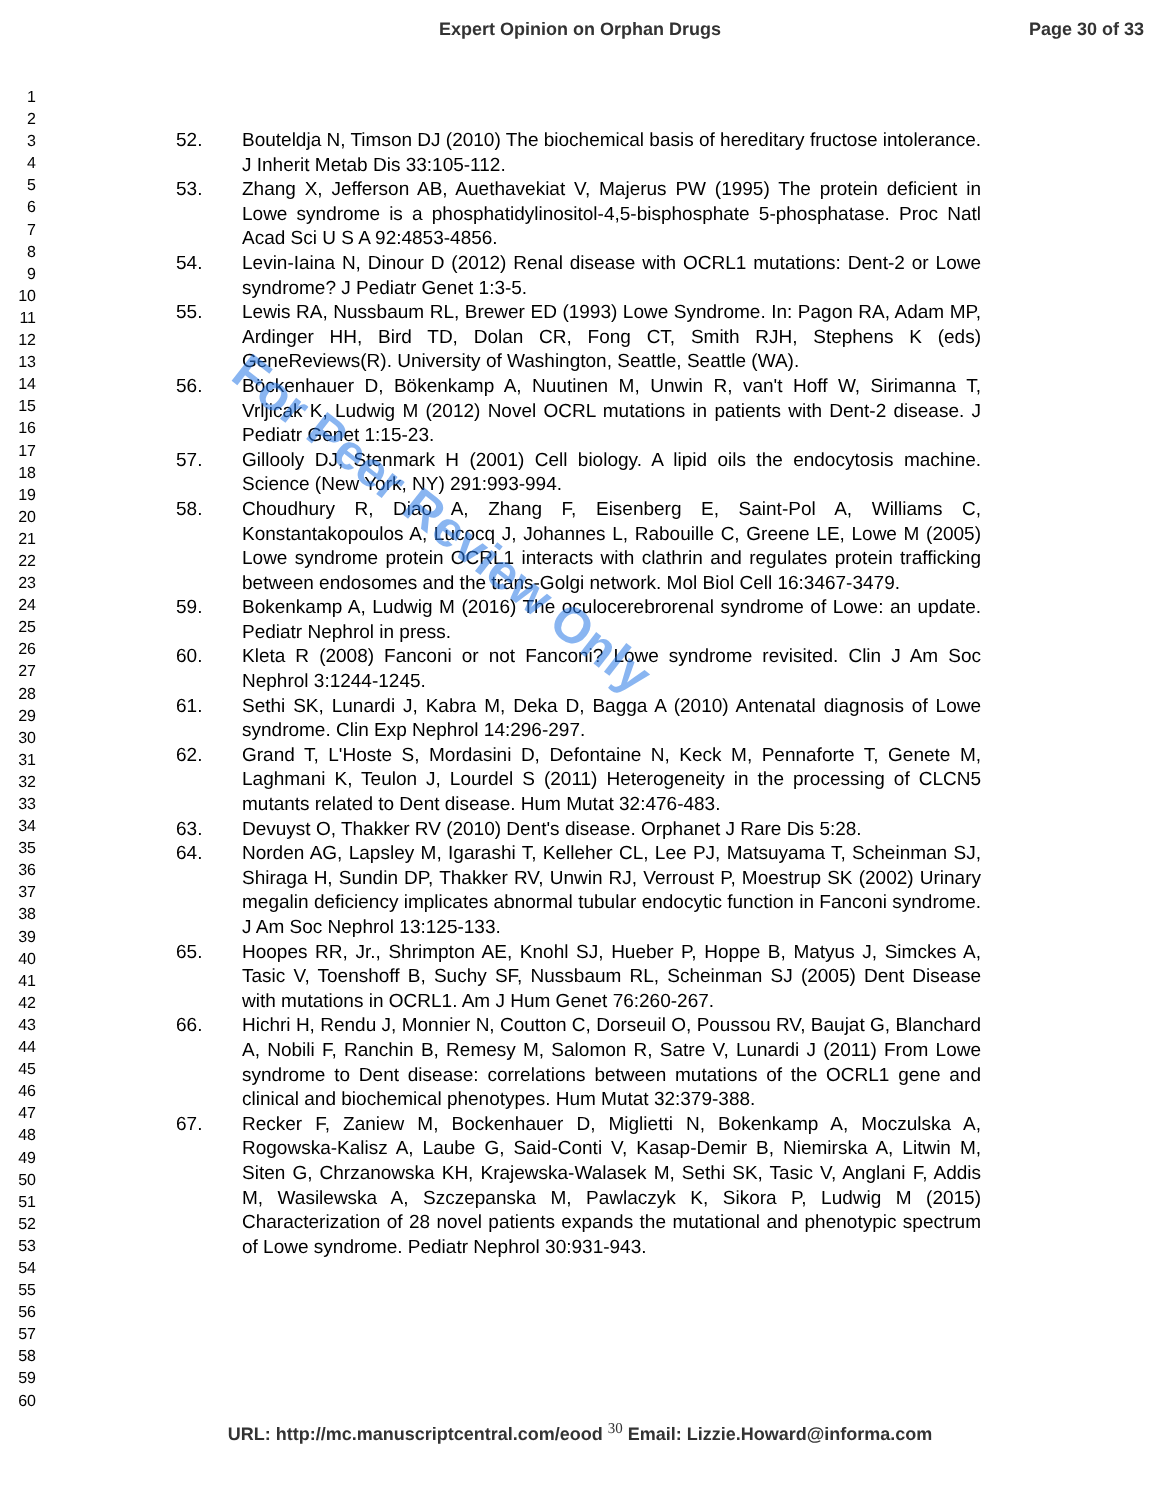Expert Opinion on Orphan Drugs Page 30 of 33
1
2
3
4
5
6
7
8
9
10
11
12
13
14
15
16
17
18
19
20
21
22
23
24
25
26
27
28
29
30
31
32
33
34
35
36
37
38
39
40
41
42
43
44
45
46
47
48
49
50
51
52
53
54
55
56
57
58
59
60
52. Bouteldja N, Timson DJ (2010) The biochemical basis of hereditary fructose intolerance. J Inherit Metab Dis 33:105-112.
53. Zhang X, Jefferson AB, Auethavekiat V, Majerus PW (1995) The protein deficient in Lowe syndrome is a phosphatidylinositol-4,5-bisphosphate 5-phosphatase. Proc Natl Acad Sci U S A 92:4853-4856.
54. Levin-Iaina N, Dinour D (2012) Renal disease with OCRL1 mutations: Dent-2 or Lowe syndrome? J Pediatr Genet 1:3-5.
55. Lewis RA, Nussbaum RL, Brewer ED (1993) Lowe Syndrome. In: Pagon RA, Adam MP, Ardinger HH, Bird TD, Dolan CR, Fong CT, Smith RJH, Stephens K (eds) GeneReviews(R). University of Washington, Seattle, Seattle (WA).
56. Böckenhauer D, Bökenkamp A, Nuutinen M, Unwin R, van't Hoff W, Sirimanna T, Vrljicak K, Ludwig M (2012) Novel OCRL mutations in patients with Dent-2 disease. J Pediatr Genet 1:15-23.
57. Gillooly DJ, Stenmark H (2001) Cell biology. A lipid oils the endocytosis machine. Science (New York, NY) 291:993-994.
58. Choudhury R, Diao A, Zhang F, Eisenberg E, Saint-Pol A, Williams C, Konstantakopoulos A, Lucocq J, Johannes L, Rabouille C, Greene LE, Lowe M (2005) Lowe syndrome protein OCRL1 interacts with clathrin and regulates protein trafficking between endosomes and the trans-Golgi network. Mol Biol Cell 16:3467-3479.
59. Bokenkamp A, Ludwig M (2016) The oculocerebrorenal syndrome of Lowe: an update. Pediatr Nephrol in press.
60. Kleta R (2008) Fanconi or not Fanconi? Lowe syndrome revisited. Clin J Am Soc Nephrol 3:1244-1245.
61. Sethi SK, Lunardi J, Kabra M, Deka D, Bagga A (2010) Antenatal diagnosis of Lowe syndrome. Clin Exp Nephrol 14:296-297.
62. Grand T, L'Hoste S, Mordasini D, Defontaine N, Keck M, Pennaforte T, Genete M, Laghmani K, Teulon J, Lourdel S (2011) Heterogeneity in the processing of CLCN5 mutants related to Dent disease. Hum Mutat 32:476-483.
63. Devuyst O, Thakker RV (2010) Dent's disease. Orphanet J Rare Dis 5:28.
64. Norden AG, Lapsley M, Igarashi T, Kelleher CL, Lee PJ, Matsuyama T, Scheinman SJ, Shiraga H, Sundin DP, Thakker RV, Unwin RJ, Verroust P, Moestrup SK (2002) Urinary megalin deficiency implicates abnormal tubular endocytic function in Fanconi syndrome. J Am Soc Nephrol 13:125-133.
65. Hoopes RR, Jr., Shrimpton AE, Knohl SJ, Hueber P, Hoppe B, Matyus J, Simckes A, Tasic V, Toenshoff B, Suchy SF, Nussbaum RL, Scheinman SJ (2005) Dent Disease with mutations in OCRL1. Am J Hum Genet 76:260-267.
66. Hichri H, Rendu J, Monnier N, Coutton C, Dorseuil O, Poussou RV, Baujat G, Blanchard A, Nobili F, Ranchin B, Remesy M, Salomon R, Satre V, Lunardi J (2011) From Lowe syndrome to Dent disease: correlations between mutations of the OCRL1 gene and clinical and biochemical phenotypes. Hum Mutat 32:379-388.
67. Recker F, Zaniew M, Bockenhauer D, Miglietti N, Bokenkamp A, Moczulska A, Rogowska-Kalisz A, Laube G, Said-Conti V, Kasap-Demir B, Niemirska A, Litwin M, Siten G, Chrzanowska KH, Krajewska-Walasek M, Sethi SK, Tasic V, Anglani F, Addis M, Wasilewska A, Szczepanska M, Pawlaczyk K, Sikora P, Ludwig M (2015) Characterization of 28 novel patients expands the mutational and phenotypic spectrum of Lowe syndrome. Pediatr Nephrol 30:931-943.
For Peer Review Only
URL: http://mc.manuscriptcentral.com/eood <sup>30</sup> Email: Lizzie.Howard@informa.com